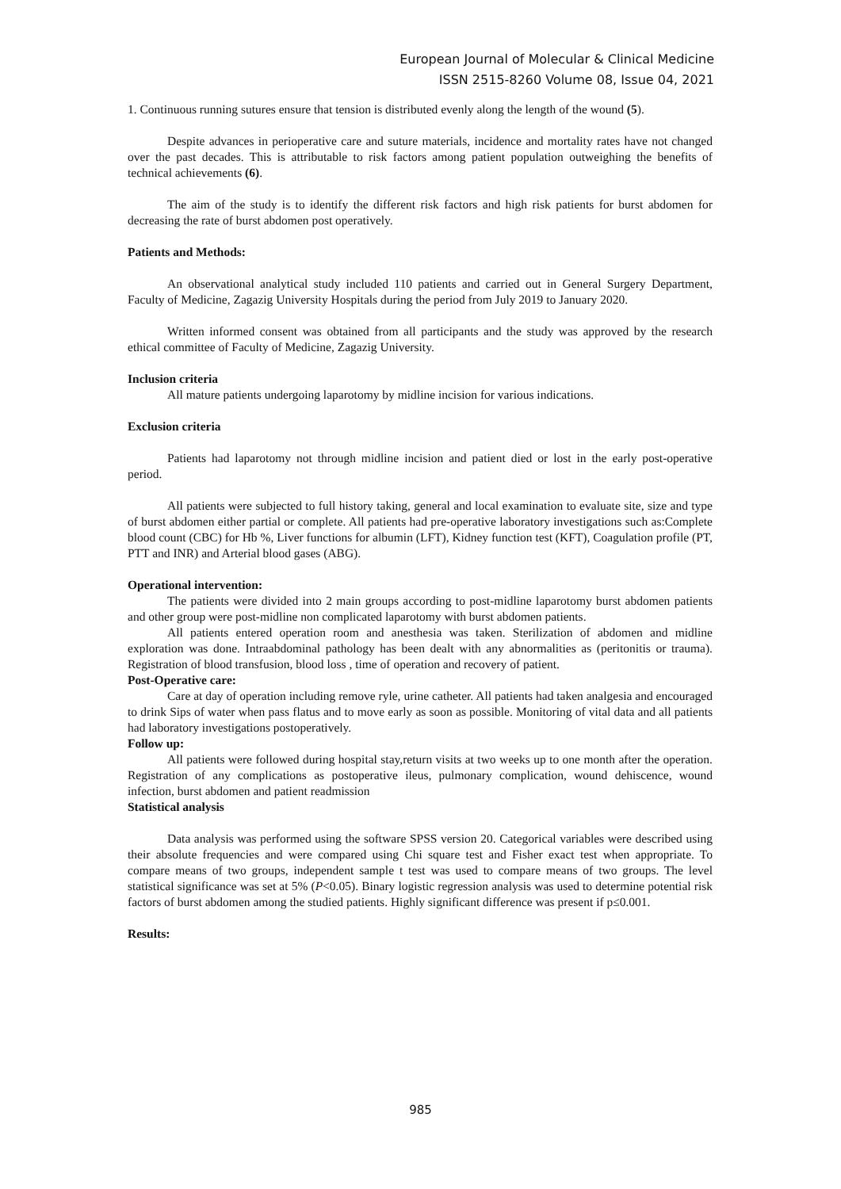European Journal of Molecular & Clinical Medicine
ISSN 2515-8260 Volume 08, Issue 04, 2021
1. Continuous running sutures ensure that tension is distributed evenly along the length of the wound (5).
Despite advances in perioperative care and suture materials, incidence and mortality rates have not changed over the past decades. This is attributable to risk factors among patient population outweighing the benefits of technical achievements (6).
The aim of the study is to identify the different risk factors and high risk patients for burst abdomen for decreasing the rate of burst abdomen post operatively.
Patients and Methods:
An observational analytical study included 110 patients and carried out in General Surgery Department, Faculty of Medicine, Zagazig University Hospitals during the period from July 2019 to January 2020.
Written informed consent was obtained from all participants and the study was approved by the research ethical committee of Faculty of Medicine, Zagazig University.
Inclusion criteria
All mature patients undergoing laparotomy by midline incision for various indications.
Exclusion criteria
Patients had laparotomy not through midline incision and patient died or lost in the early post-operative period.
All patients were subjected to full history taking, general and local examination to evaluate site, size and type of burst abdomen either partial or complete. All patients had pre-operative laboratory investigations such as:Complete blood count (CBC) for Hb %, Liver functions for albumin (LFT), Kidney function test (KFT), Coagulation profile (PT, PTT and INR) and Arterial blood gases (ABG).
Operational intervention:
The patients were divided into 2 main groups according to post-midline laparotomy burst abdomen patients and other group were post-midline non complicated laparotomy with burst abdomen patients.
All patients entered operation room and anesthesia was taken. Sterilization of abdomen and midline exploration was done. Intraabdominal pathology has been dealt with any abnormalities as (peritonitis or trauma). Registration of blood transfusion, blood loss , time of operation and recovery of patient.
Post-Operative care:
Care at day of operation including remove ryle, urine catheter. All patients had taken analgesia and encouraged to drink Sips of water when pass flatus and to move early as soon as possible. Monitoring of vital data and all patients had laboratory investigations postoperatively.
Follow up:
All patients were followed during hospital stay,return visits at two weeks up to one month after the operation. Registration of any complications as postoperative ileus, pulmonary complication, wound dehiscence, wound infection, burst abdomen and patient readmission
Statistical analysis
Data analysis was performed using the software SPSS version 20. Categorical variables were described using their absolute frequencies and were compared using Chi square test and Fisher exact test when appropriate. To compare means of two groups, independent sample t test was used to compare means of two groups. The level statistical significance was set at 5% (P<0.05). Binary logistic regression analysis was used to determine potential risk factors of burst abdomen among the studied patients. Highly significant difference was present if p≤0.001.
Results:
985